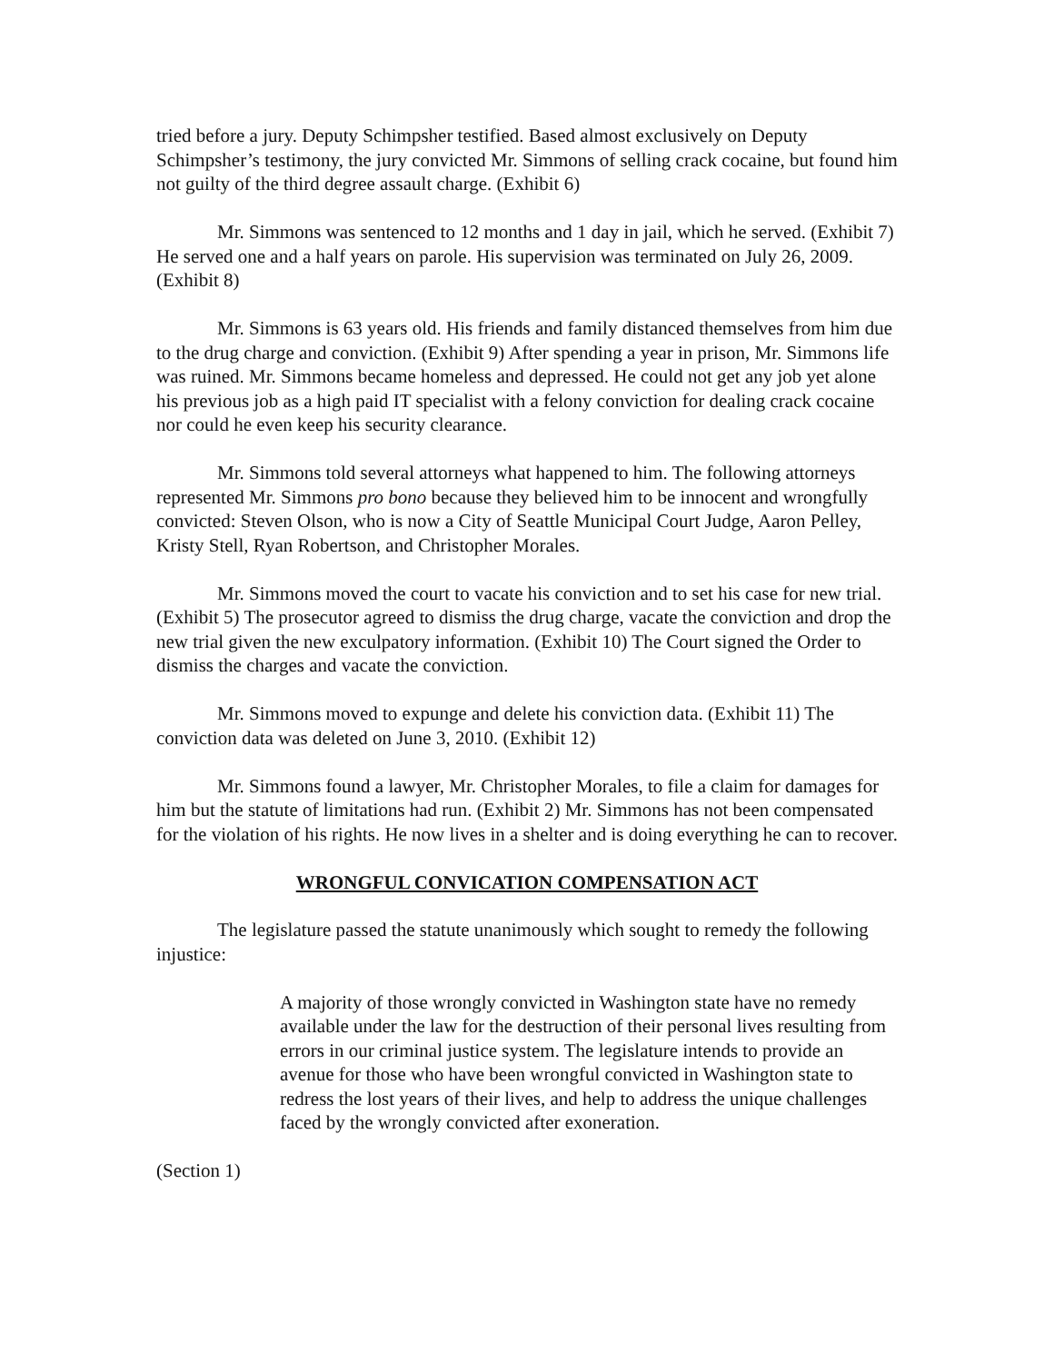tried before a jury. Deputy Schimpsher testified. Based almost exclusively on Deputy Schimpsher’s testimony, the jury convicted Mr. Simmons of selling crack cocaine, but found him not guilty of the third degree assault charge. (Exhibit 6)
Mr. Simmons was sentenced to 12 months and 1 day in jail, which he served. (Exhibit 7) He served one and a half years on parole. His supervision was terminated on July 26, 2009. (Exhibit 8)
Mr. Simmons is 63 years old. His friends and family distanced themselves from him due to the drug charge and conviction. (Exhibit 9) After spending a year in prison, Mr. Simmons life was ruined. Mr. Simmons became homeless and depressed. He could not get any job yet alone his previous job as a high paid IT specialist with a felony conviction for dealing crack cocaine nor could he even keep his security clearance.
Mr. Simmons told several attorneys what happened to him. The following attorneys represented Mr. Simmons pro bono because they believed him to be innocent and wrongfully convicted: Steven Olson, who is now a City of Seattle Municipal Court Judge, Aaron Pelley, Kristy Stell, Ryan Robertson, and Christopher Morales.
Mr. Simmons moved the court to vacate his conviction and to set his case for new trial. (Exhibit 5) The prosecutor agreed to dismiss the drug charge, vacate the conviction and drop the new trial given the new exculpatory information. (Exhibit 10) The Court signed the Order to dismiss the charges and vacate the conviction.
Mr. Simmons moved to expunge and delete his conviction data. (Exhibit 11) The conviction data was deleted on June 3, 2010. (Exhibit 12)
Mr. Simmons found a lawyer, Mr. Christopher Morales, to file a claim for damages for him but the statute of limitations had run. (Exhibit 2) Mr. Simmons has not been compensated for the violation of his rights. He now lives in a shelter and is doing everything he can to recover.
WRONGFUL CONVICATION COMPENSATION ACT
The legislature passed the statute unanimously which sought to remedy the following injustice:
A majority of those wrongly convicted in Washington state have no remedy available under the law for the destruction of their personal lives resulting from errors in our criminal justice system. The legislature intends to provide an avenue for those who have been wrongful convicted in Washington state to redress the lost years of their lives, and help to address the unique challenges faced by the wrongly convicted after exoneration.
(Section 1)